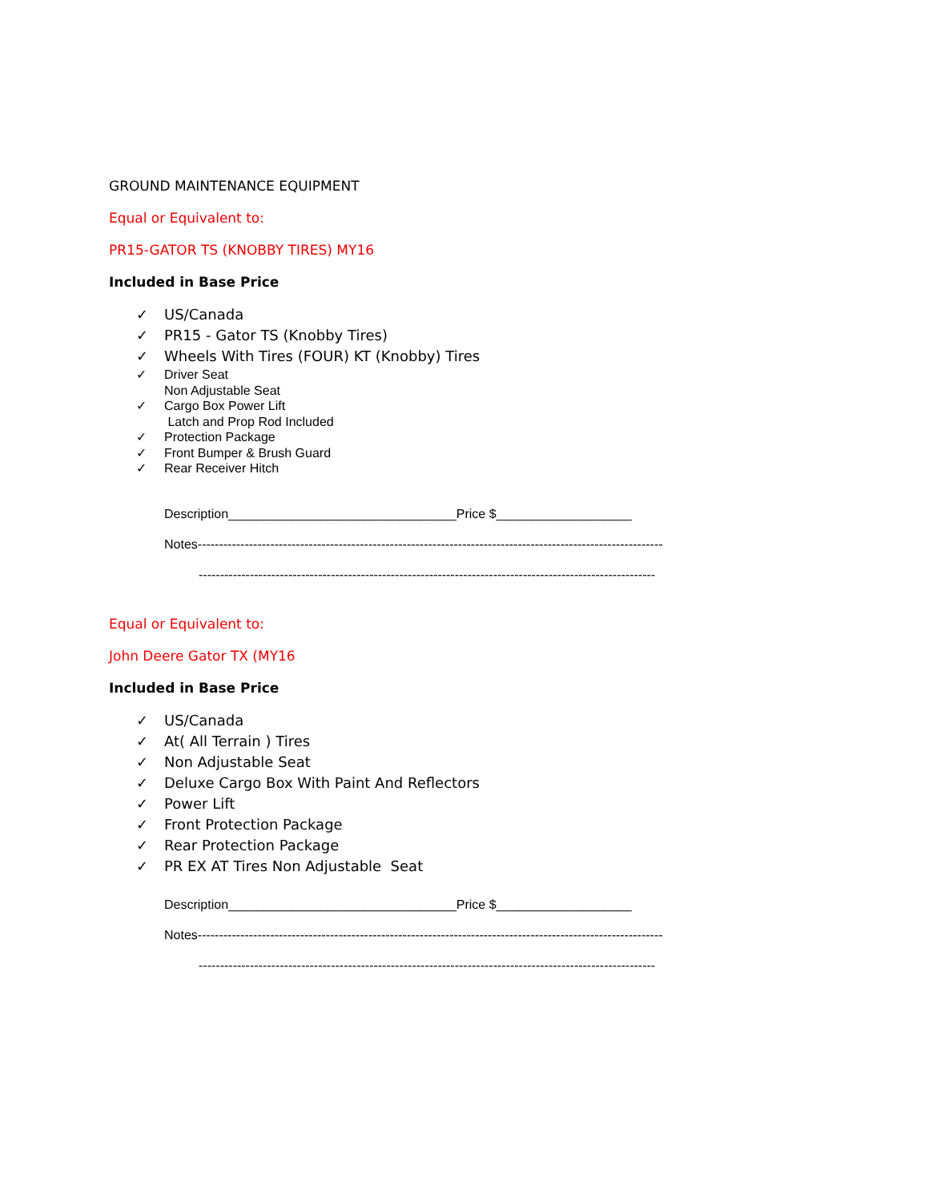GROUND MAINTENANCE EQUIPMENT
Equal or Equivalent to:
PR15-GATOR TS (KNOBBY TIRES) MY16
Included in Base Price
✓ US/Canada
✓ PR15 - Gator TS (Knobby Tires)
✓ Wheels With Tires (FOUR) KT (Knobby) Tires
✓ Driver Seat
Non Adjustable Seat
✓ Cargo Box Power Lift
Latch and Prop Rod Included
✓ Protection Package
✓ Front Bumper & Brush Guard
✓ Rear Receiver Hitch
Description________________________________Price $___________________
Notes-------------------------------------------------------------------------------------------------------------
-----------------------------------------------------------------------------------------------------------
Equal or Equivalent to:
John Deere Gator TX (MY16
Included in Base Price
✓ US/Canada
✓ At( All Terrain ) Tires
✓ Non Adjustable Seat
✓ Deluxe Cargo Box With Paint And Reflectors
✓ Power Lift
✓ Front Protection Package
✓ Rear Protection Package
✓ PR EX AT Tires Non Adjustable Seat
Description________________________________Price $___________________
Notes-------------------------------------------------------------------------------------------------------------
-----------------------------------------------------------------------------------------------------------